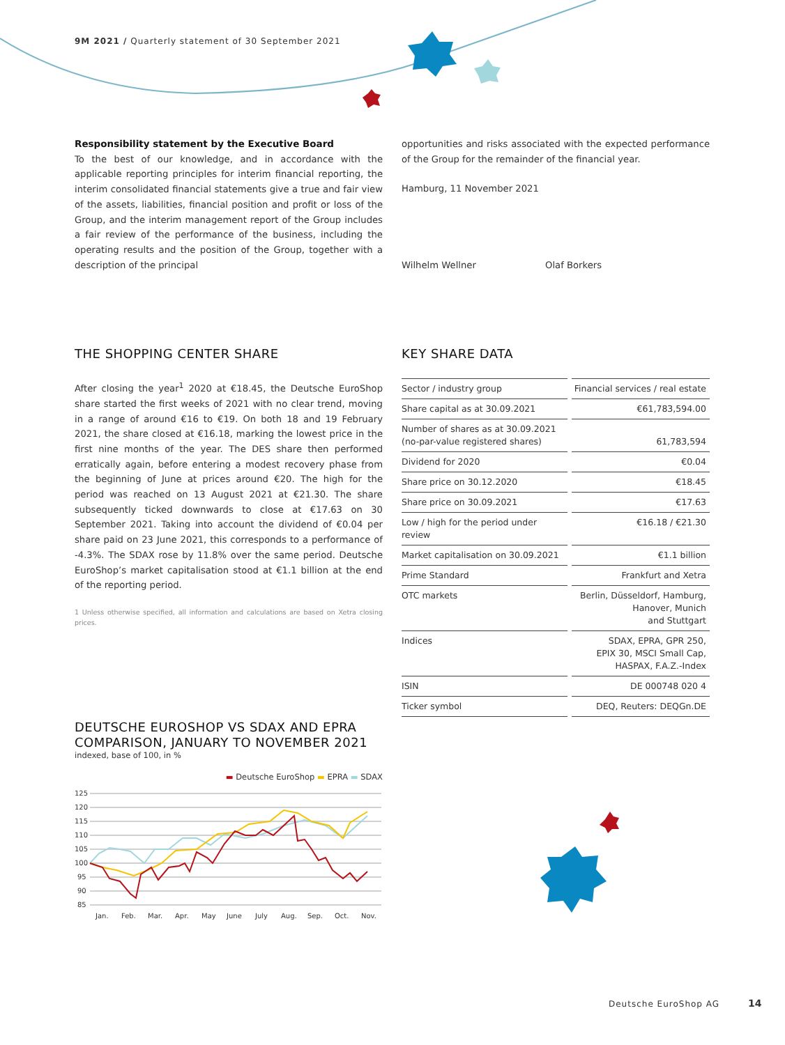9M 2021 / Quarterly statement of 30 September 2021
Responsibility statement by the Executive Board
To the best of our knowledge, and in accordance with the applicable reporting principles for interim financial reporting, the interim consolidated financial statements give a true and fair view of the assets, liabilities, financial position and profit or loss of the Group, and the interim management report of the Group includes a fair review of the performance of the business, including the operating results and the position of the Group, together with a description of the principal
opportunities and risks associated with the expected performance of the Group for the remainder of the financial year.
Hamburg, 11 November 2021
Wilhelm Wellner Olaf Borkers
THE SHOPPING CENTER SHARE
After closing the year<sup>1</sup> 2020 at €18.45, the Deutsche EuroShop share started the first weeks of 2021 with no clear trend, moving in a range of around €16 to €19. On both 18 and 19 February 2021, the share closed at €16.18, marking the lowest price in the first nine months of the year. The DES share then performed erratically again, before entering a modest recovery phase from the beginning of June at prices around €20. The high for the period was reached on 13 August 2021 at €21.30. The share subsequently ticked downwards to close at €17.63 on 30 September 2021. Taking into account the dividend of €0.04 per share paid on 23 June 2021, this corresponds to a performance of -4.3%. The SDAX rose by 11.8% over the same period. Deutsche EuroShop’s market capitalisation stood at €1.1 billion at the end of the reporting period.
1 Unless otherwise specified, all information and calculations are based on Xetra closing prices.
KEY SHARE DATA
| Sector / industry group | Financial services / real estate |
| Share capital as at 30.09.2021 | €61,783,594.00 |
| Number of shares as at 30.09.2021 (no-par-value registered shares) | 61,783,594 |
| Dividend for 2020 | €0.04 |
| Share price on 30.12.2020 | €18.45 |
| Share price on 30.09.2021 | €17.63 |
| Low / high for the period under review | €16.18 / €21.30 |
| Market capitalisation on 30.09.2021 | €1.1 billion |
| Prime Standard | Frankfurt and Xetra |
| OTC markets | Berlin, Düsseldorf, Hamburg, Hanover, Munich and Stuttgart |
| Indices | SDAX, EPRA, GPR 250, EPIX 30, MSCI Small Cap, HASPAX, F.A.Z.-Index |
| ISIN | DE 000748 020 4 |
| Ticker symbol | DEQ, Reuters: DEQGn.DE |
DEUTSCHE EUROSHOP VS SDAX AND EPRA COMPARISON, JANUARY TO NOVEMBER 2021
indexed, base of 100, in %
▬ Deutsche EuroShop ▬ EPRA ▬ SDAX
125
120
115
110
105
100
95
90
85
Jan.
Feb.
Mar.
Apr.
May
June
July
Aug.
Sep.
Oct.
Nov.
Deutsche EuroShop AG 14